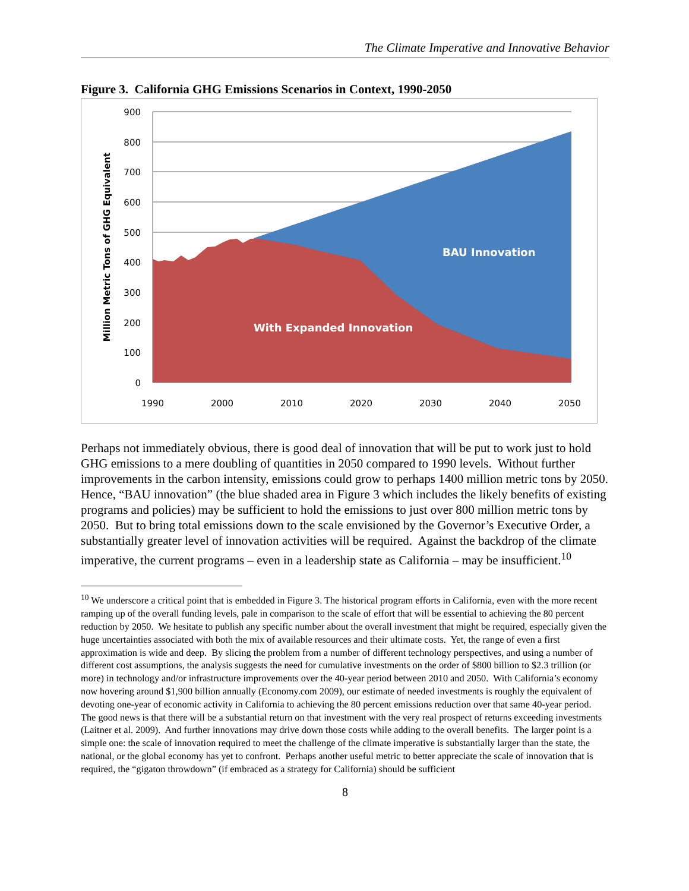The Climate Imperative and Innovative Behavior
Figure 3. California GHG Emissions Scenarios in Context, 1990-2050
BAU Innovation
With Expanded Innovation
900
800
700
600
500
400
300
200
100
0
1990
2000
2010
2020
2030
2040
2050
Million Metric Tons of GHG Equivalent
Perhaps not immediately obvious, there is good deal of innovation that will be put to work just to hold GHG emissions to a mere doubling of quantities in 2050 compared to 1990 levels. Without further improvements in the carbon intensity, emissions could grow to perhaps 1400 million metric tons by 2050. Hence, “BAU innovation” (the blue shaded area in Figure 3 which includes the likely benefits of existing programs and policies) may be sufficient to hold the emissions to just over 800 million metric tons by 2050. But to bring total emissions down to the scale envisioned by the Governor’s Executive Order, a substantially greater level of innovation activities will be required. Against the backdrop of the climate imperative, the current programs – even in a leadership state as California – may be insufficient.<sup>10</sup>
<sup>10</sup> We underscore a critical point that is embedded in Figure 3. The historical program efforts in California, even with the more recent ramping up of the overall funding levels, pale in comparison to the scale of effort that will be essential to achieving the 80 percent reduction by 2050. We hesitate to publish any specific number about the overall investment that might be required, especially given the huge uncertainties associated with both the mix of available resources and their ultimate costs. Yet, the range of even a first approximation is wide and deep. By slicing the problem from a number of different technology perspectives, and using a number of different cost assumptions, the analysis suggests the need for cumulative investments on the order of $800 billion to $2.3 trillion (or more) in technology and/or infrastructure improvements over the 40-year period between 2010 and 2050. With California’s economy now hovering around $1,900 billion annually (Economy.com 2009), our estimate of needed investments is roughly the equivalent of devoting one-year of economic activity in California to achieving the 80 percent emissions reduction over that same 40-year period. The good news is that there will be a substantial return on that investment with the very real prospect of returns exceeding investments (Laitner et al. 2009). And further innovations may drive down those costs while adding to the overall benefits. The larger point is a simple one: the scale of innovation required to meet the challenge of the climate imperative is substantially larger than the state, the national, or the global economy has yet to confront. Perhaps another useful metric to better appreciate the scale of innovation that is required, the “gigaton throwdown” (if embraced as a strategy for California) should be sufficient
8